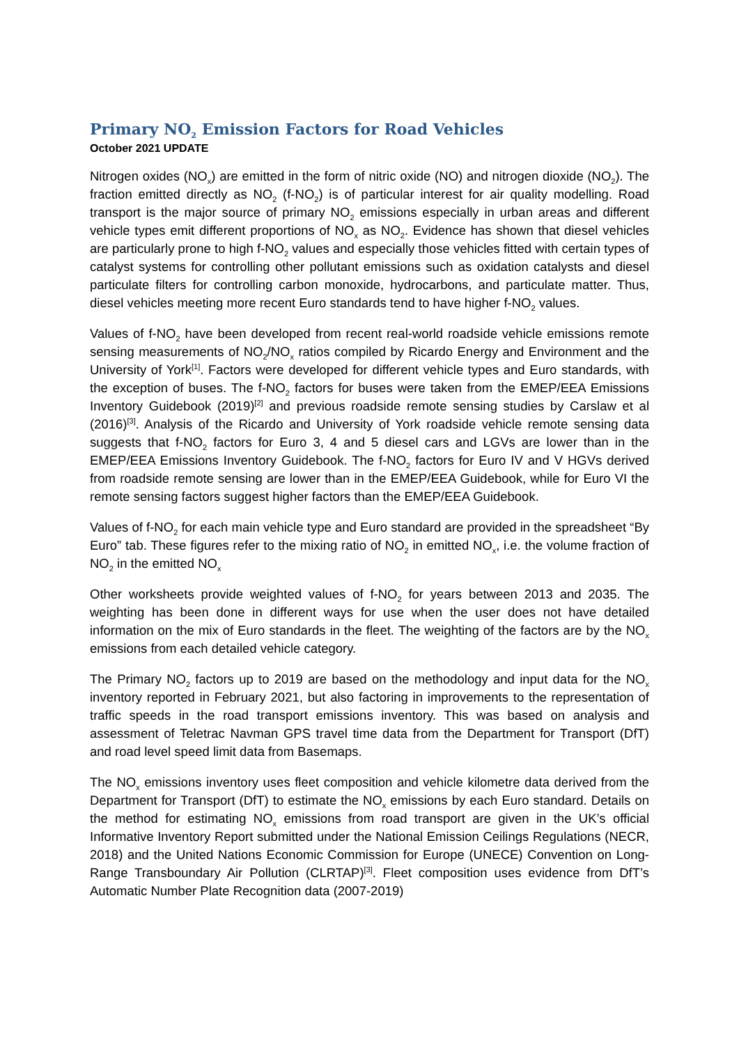Primary NO<sub>2</sub> Emission Factors for Road Vehicles
October 2021 UPDATE
Nitrogen oxides (NO<sub>x</sub>) are emitted in the form of nitric oxide (NO) and nitrogen dioxide (NO<sub>2</sub>). The fraction emitted directly as NO<sub>2</sub> (f-NO<sub>2</sub>) is of particular interest for air quality modelling. Road transport is the major source of primary NO<sub>2</sub> emissions especially in urban areas and different vehicle types emit different proportions of NO<sub>x</sub> as NO<sub>2</sub>. Evidence has shown that diesel vehicles are particularly prone to high f-NO<sub>2</sub> values and especially those vehicles fitted with certain types of catalyst systems for controlling other pollutant emissions such as oxidation catalysts and diesel particulate filters for controlling carbon monoxide, hydrocarbons, and particulate matter. Thus, diesel vehicles meeting more recent Euro standards tend to have higher f-NO<sub>2</sub> values.
Values of f-NO<sub>2</sub> have been developed from recent real-world roadside vehicle emissions remote sensing measurements of NO<sub>2</sub>/NO<sub>x</sub> ratios compiled by Ricardo Energy and Environment and the University of York<sup>[1]</sup>. Factors were developed for different vehicle types and Euro standards, with the exception of buses. The f-NO<sub>2</sub> factors for buses were taken from the EMEP/EEA Emissions Inventory Guidebook (2019)<sup>[2]</sup> and previous roadside remote sensing studies by Carslaw et al (2016)<sup>[3]</sup>. Analysis of the Ricardo and University of York roadside vehicle remote sensing data suggests that f-NO<sub>2</sub> factors for Euro 3, 4 and 5 diesel cars and LGVs are lower than in the EMEP/EEA Emissions Inventory Guidebook. The f-NO<sub>2</sub> factors for Euro IV and V HGVs derived from roadside remote sensing are lower than in the EMEP/EEA Guidebook, while for Euro VI the remote sensing factors suggest higher factors than the EMEP/EEA Guidebook.
Values of f-NO<sub>2</sub> for each main vehicle type and Euro standard are provided in the spreadsheet “By Euro” tab. These figures refer to the mixing ratio of NO<sub>2</sub> in emitted NO<sub>x</sub>, i.e. the volume fraction of NO<sub>2</sub> in the emitted NO<sub>x</sub>
Other worksheets provide weighted values of f-NO<sub>2</sub> for years between 2013 and 2035. The weighting has been done in different ways for use when the user does not have detailed information on the mix of Euro standards in the fleet. The weighting of the factors are by the NO<sub>x</sub> emissions from each detailed vehicle category.
The Primary NO<sub>2</sub> factors up to 2019 are based on the methodology and input data for the NO<sub>x</sub> inventory reported in February 2021, but also factoring in improvements to the representation of traffic speeds in the road transport emissions inventory. This was based on analysis and assessment of Teletrac Navman GPS travel time data from the Department for Transport (DfT) and road level speed limit data from Basemaps.
The NO<sub>x</sub> emissions inventory uses fleet composition and vehicle kilometre data derived from the Department for Transport (DfT) to estimate the NO<sub>x</sub> emissions by each Euro standard. Details on the method for estimating NO<sub>x</sub> emissions from road transport are given in the UK’s official Informative Inventory Report submitted under the National Emission Ceilings Regulations (NECR, 2018) and the United Nations Economic Commission for Europe (UNECE) Convention on Long-Range Transboundary Air Pollution (CLRTAP)<sup>[3]</sup>. Fleet composition uses evidence from DfT’s Automatic Number Plate Recognition data (2007-2019)